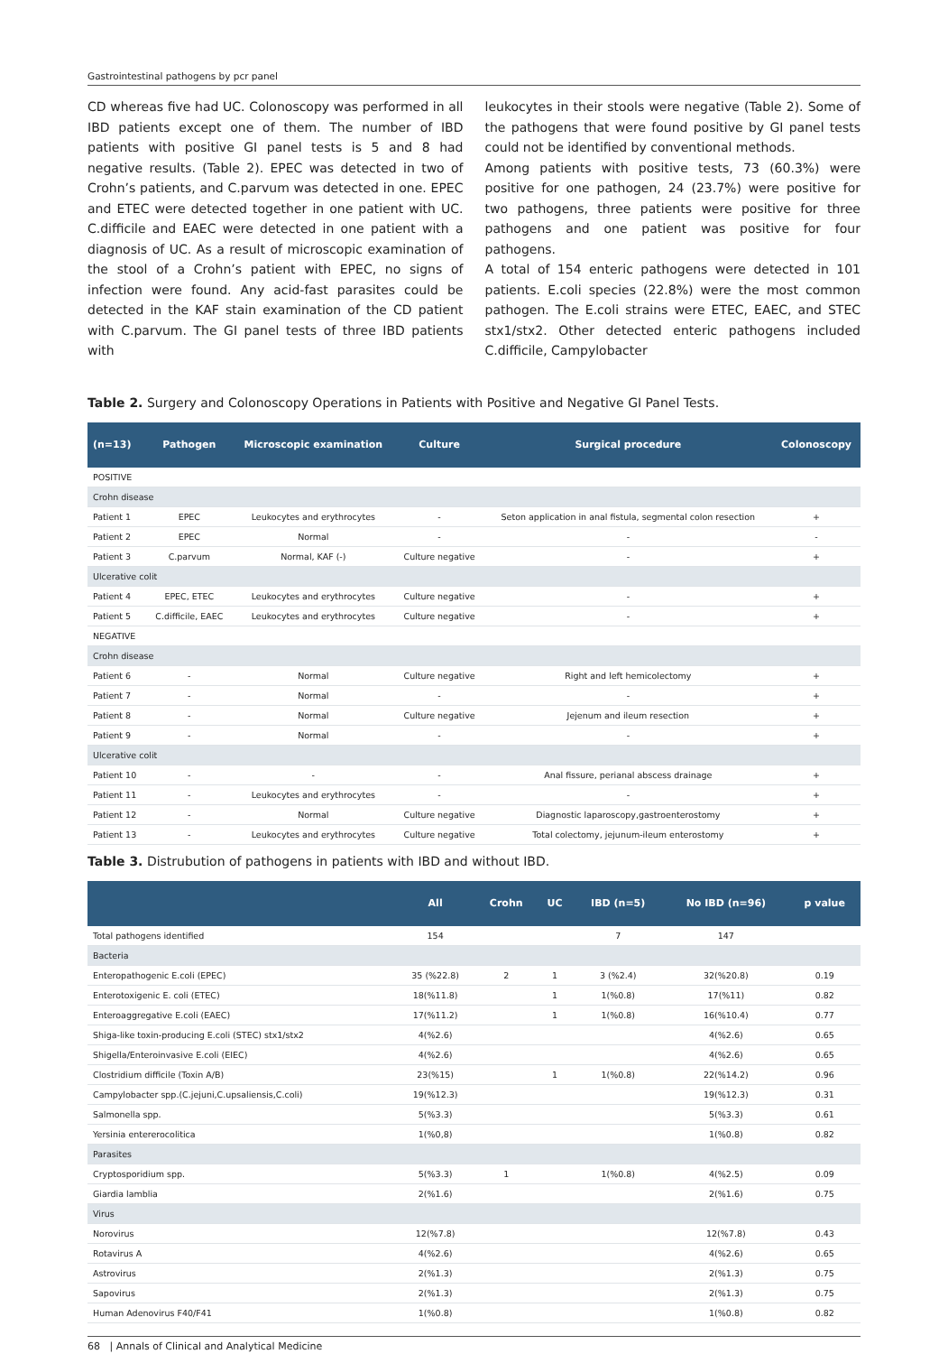Gastrointestinal pathogens by pcr panel
CD whereas five had UC. Colonoscopy was performed in all IBD patients except one of them. The number of IBD patients with positive GI panel tests is 5 and 8 had negative results. (Table 2). EPEC was detected in two of Crohn’s patients, and C.parvum was detected in one. EPEC and ETEC were detected together in one patient with UC. C.difficile and EAEC were detected in one patient with a diagnosis of UC. As a result of microscopic examination of the stool of a Crohn’s patient with EPEC, no signs of infection were found. Any acid-fast parasites could be detected in the KAF stain examination of the CD patient with C.parvum. The GI panel tests of three IBD patients with
leukocytes in their stools were negative (Table 2). Some of the pathogens that were found positive by GI panel tests could not be identified by conventional methods.
Among patients with positive tests, 73 (60.3%) were positive for one pathogen, 24 (23.7%) were positive for two pathogens, three patients were positive for three pathogens and one patient was positive for four pathogens.
A total of 154 enteric pathogens were detected in 101 patients. E.coli species (22.8%) were the most common pathogen. The E.coli strains were ETEC, EAEC, and STEC stx1/stx2. Other detected enteric pathogens included C.difficile, Campylobacter
Table 2. Surgery and Colonoscopy Operations in Patients with Positive and Negative GI Panel Tests.
| (n=13) | Pathogen | Microscopic examination | Culture | Surgical procedure | Colonoscopy |
| --- | --- | --- | --- | --- | --- |
| POSITIVE | | | | | |
| Crohn disease | | | | | |
| Patient 1 | EPEC | Leukocytes and erythrocytes | - | Seton application in anal fistula, segmental colon resection | + |
| Patient 2 | EPEC | Normal | - | - | - |
| Patient 3 | C.parvum | Normal, KAF (-) | Culture negative | - | + |
| Ulcerative colit | | | | | |
| Patient 4 | EPEC, ETEC | Leukocytes and erythrocytes | Culture negative | - | + |
| Patient 5 | C.difficile, EAEC | Leukocytes and erythrocytes | Culture negative | - | + |
| NEGATIVE | | | | | |
| Crohn disease | | | | | |
| Patient 6 | - | Normal | Culture negative | Right and left hemicolectomy | + |
| Patient 7 | - | Normal | - | - | + |
| Patient 8 | - | Normal | Culture negative | Jejenum and ileum resection | + |
| Patient 9 | - | Normal | - | - | + |
| Ulcerative colit | | | | | |
| Patient 10 | - | - | - | Anal fissure, perianal abscess drainage | + |
| Patient 11 | - | Leukocytes and erythrocytes | - | - | + |
| Patient 12 | - | Normal | Culture negative | Diagnostic laparoscopy,gastroenterostomy | + |
| Patient 13 | - | Leukocytes and erythrocytes | Culture negative | Total colectomy, jejunum-ileum enterostomy | + |
Table 3. Distrubution of pathogens in patients with IBD and without IBD.
| | All | Crohn | UC | IBD (n=5) | No IBD (n=96) | p value |
| --- | --- | --- | --- | --- | --- | --- |
| Total pathogens identified | 154 | | | 7 | 147 | |
| Bacteria | | | | | | |
| Enteropathogenic E.coli (EPEC) | 35 (%22.8) | 2 | 1 | 3 (%2.4) | 32(%20.8) | 0.19 |
| Enterotoxigenic E. coli (ETEC) | 18(%11.8) | | 1 | 1(%0.8) | 17(%11) | 0.82 |
| Enteroaggregative E.coli (EAEC) | 17(%11.2) | | 1 | 1(%0.8) | 16(%10.4) | 0.77 |
| Shiga-like toxin-producing E.coli (STEC) stx1/stx2 | 4(%2.6) | | | | 4(%2.6) | 0.65 |
| Shigella/Enteroinvasive E.coli (EIEC) | 4(%2.6) | | | | 4(%2.6) | 0.65 |
| Clostridium difficile (Toxin A/B) | 23(%15) | | 1 | 1(%0.8) | 22(%14.2) | 0.96 |
| Campylobacter spp.(C.jejuni,C.upsaliensis,C.coli) | 19(%12.3) | | | | 19(%12.3) | 0.31 |
| Salmonella spp. | 5(%3.3) | | | | 5(%3.3) | 0.61 |
| Yersinia entererocolitica | 1(%0,8) | | | | 1(%0.8) | 0.82 |
| Parasites | | | | | | |
| Cryptosporidium spp. | 5(%3.3) | 1 | | 1(%0.8) | 4(%2.5) | 0.09 |
| Giardia lamblia | 2(%1.6) | | | | 2(%1.6) | 0.75 |
| Virus | | | | | | |
| Norovirus | 12(%7.8) | | | | 12(%7.8) | 0.43 |
| Rotavirus A | 4(%2.6) | | | | 4(%2.6) | 0.65 |
| Astrovirus | 2(%1.3) | | | | 2(%1.3) | 0.75 |
| Sapovirus | 2(%1.3) | | | | 2(%1.3) | 0.75 |
| Human Adenovirus F40/F41 | 1(%0.8) | | | | 1(%0.8) | 0.82 |
68 | Annals of Clinical and Analytical Medicine